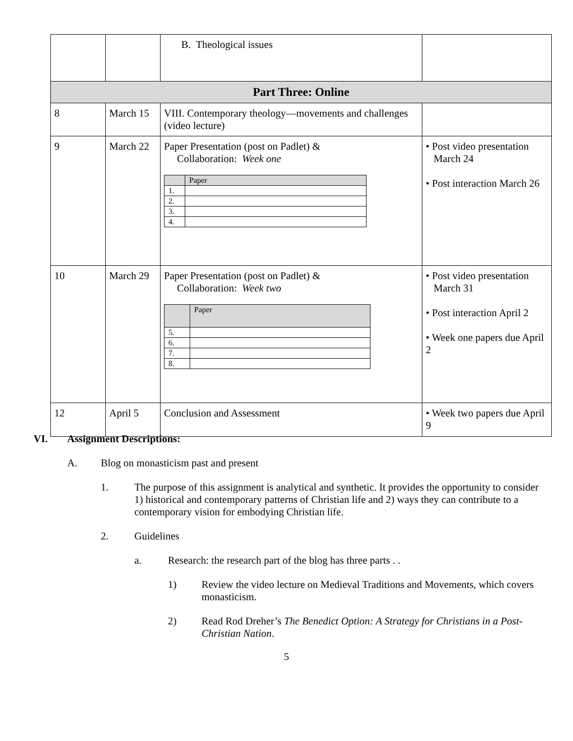| | | B. Theological issues | |
| Part Three: Online | | | |
| 8 | March 15 | VIII. Contemporary theology—movements and challenges (video lecture) | |
| 9 | March 22 | Paper Presentation (post on Padlet) & Collaboration: Week one / / Paper / / 1. / / / 2. / / / 3. / / / 4. / / | • Post video presentation March 24 • Post interaction March 26 |
| 10 | March 29 | Paper Presentation (post on Padlet) & Collaboration: Week two / / Paper / / 5. / / / 6. / / / 7. / / / 8. / / | • Post video presentation March 31 • Post interaction April 2 • Week one papers due April 2 |
| 12 | April 5 | Conclusion and Assessment | • Week two papers due April 9 |
VI. Assignment Descriptions:
A. Blog on monasticism past and present
1. The purpose of this assignment is analytical and synthetic. It provides the opportunity to consider 1) historical and contemporary patterns of Christian life and 2) ways they can contribute to a contemporary vision for embodying Christian life.
2. Guidelines
a. Research: the research part of the blog has three parts . .
1) Review the video lecture on Medieval Traditions and Movements, which covers monasticism.
2) Read Rod Dreher’s The Benedict Option: A Strategy for Christians in a Post-Christian Nation.
5